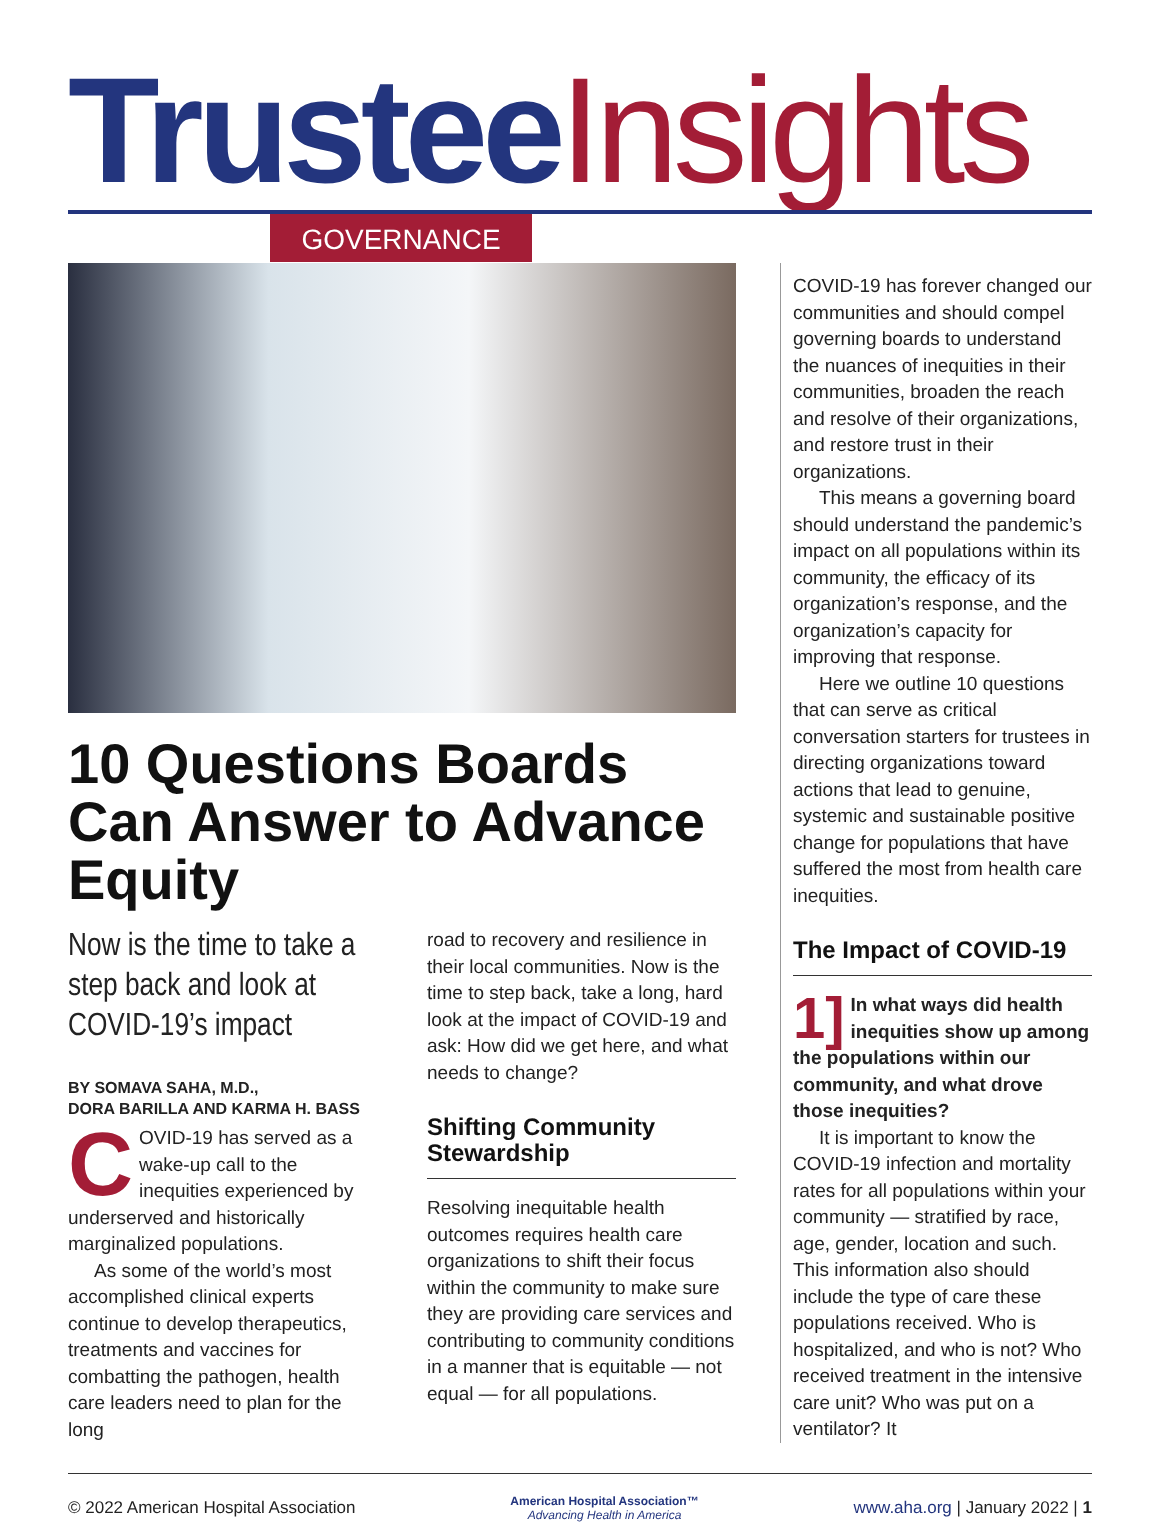Trustee Insights
GOVERNANCE
10 Questions Boards Can Answer to Advance Equity
Now is the time to take a step back and look at COVID-19’s impact
BY SOMAVA SAHA, M.D.,
DORA BARILLA AND KARMA H. BASS
COVID-19 has served as a wake-up call to the inequities experienced by underserved and historically marginalized populations.
As some of the world’s most accomplished clinical experts continue to develop therapeutics, treatments and vaccines for combatting the pathogen, health care leaders need to plan for the long
road to recovery and resilience in their local communities. Now is the time to step back, take a long, hard look at the impact of COVID-19 and ask: How did we get here, and what needs to change?
Shifting Community Stewardship
Resolving inequitable health outcomes requires health care organizations to shift their focus within the community to make sure they are providing care services and contributing to community conditions in a manner that is equitable — not equal — for all populations.
COVID-19 has forever changed our communities and should compel governing boards to understand the nuances of inequities in their communities, broaden the reach and resolve of their organizations, and restore trust in their organizations.
This means a governing board should understand the pandemic’s impact on all populations within its community, the efficacy of its organization’s response, and the organization’s capacity for improving that response.
Here we outline 10 questions that can serve as critical conversation starters for trustees in directing organizations toward actions that lead to genuine, systemic and sustainable positive change for populations that have suffered the most from health care inequities.
The Impact of COVID-19
1] In what ways did health inequities show up among the populations within our community, and what drove those inequities?
It is important to know the COVID-19 infection and mortality rates for all populations within your community — stratified by race, age, gender, location and such. This information also should include the type of care these populations received. Who is hospitalized, and who is not? Who received treatment in the intensive care unit? Who was put on a ventilator? It
© 2022 American Hospital Association
American Hospital Association™
Advancing Health in America
www.aha.org | January 2022 | 1